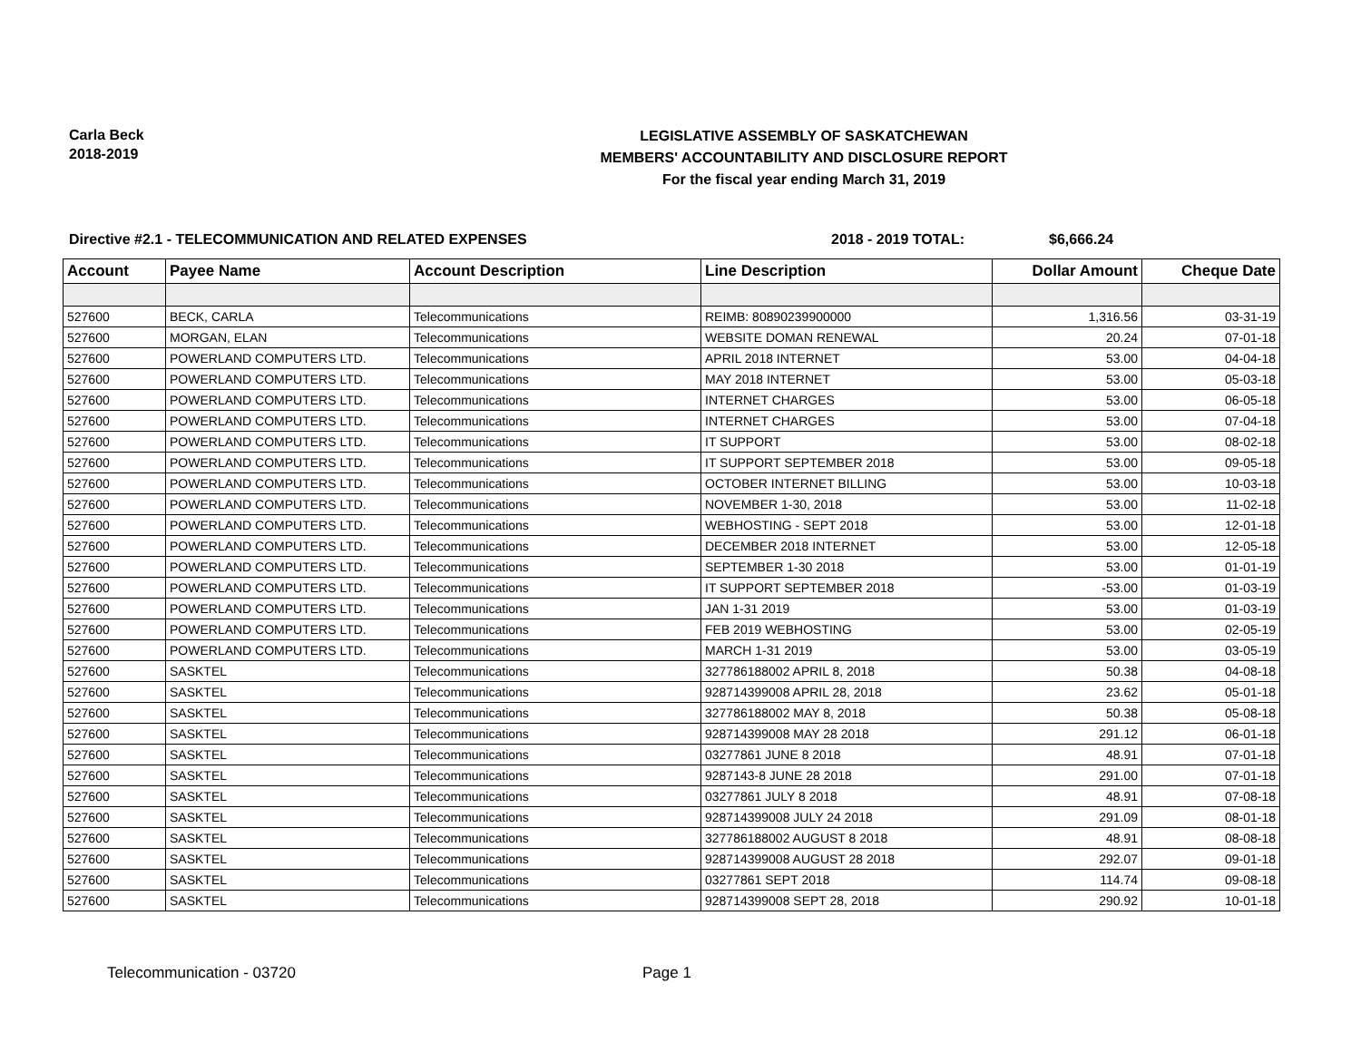Carla Beck
2018-2019
LEGISLATIVE ASSEMBLY OF SASKATCHEWAN
MEMBERS' ACCOUNTABILITY AND DISCLOSURE REPORT
For the fiscal year ending March 31, 2019
Directive #2.1 - TELECOMMUNICATION AND RELATED EXPENSES 2018 - 2019 TOTAL: $6,666.24
| Account | Payee Name | Account Description | Line Description | Dollar Amount | Cheque Date |
| --- | --- | --- | --- | --- | --- |
| 527600 | BECK, CARLA | Telecommunications | REIMB: 80890239900000 | 1,316.56 | 03-31-19 |
| 527600 | MORGAN, ELAN | Telecommunications | WEBSITE DOMAN RENEWAL | 20.24 | 07-01-18 |
| 527600 | POWERLAND COMPUTERS LTD. | Telecommunications | APRIL 2018 INTERNET | 53.00 | 04-04-18 |
| 527600 | POWERLAND COMPUTERS LTD. | Telecommunications | MAY 2018 INTERNET | 53.00 | 05-03-18 |
| 527600 | POWERLAND COMPUTERS LTD. | Telecommunications | INTERNET CHARGES | 53.00 | 06-05-18 |
| 527600 | POWERLAND COMPUTERS LTD. | Telecommunications | INTERNET CHARGES | 53.00 | 07-04-18 |
| 527600 | POWERLAND COMPUTERS LTD. | Telecommunications | IT SUPPORT | 53.00 | 08-02-18 |
| 527600 | POWERLAND COMPUTERS LTD. | Telecommunications | IT SUPPORT SEPTEMBER 2018 | 53.00 | 09-05-18 |
| 527600 | POWERLAND COMPUTERS LTD. | Telecommunications | OCTOBER INTERNET BILLING | 53.00 | 10-03-18 |
| 527600 | POWERLAND COMPUTERS LTD. | Telecommunications | NOVEMBER 1-30, 2018 | 53.00 | 11-02-18 |
| 527600 | POWERLAND COMPUTERS LTD. | Telecommunications | WEBHOSTING - SEPT 2018 | 53.00 | 12-01-18 |
| 527600 | POWERLAND COMPUTERS LTD. | Telecommunications | DECEMBER 2018 INTERNET | 53.00 | 12-05-18 |
| 527600 | POWERLAND COMPUTERS LTD. | Telecommunications | SEPTEMBER 1-30 2018 | 53.00 | 01-01-19 |
| 527600 | POWERLAND COMPUTERS LTD. | Telecommunications | IT SUPPORT SEPTEMBER 2018 | -53.00 | 01-03-19 |
| 527600 | POWERLAND COMPUTERS LTD. | Telecommunications | JAN 1-31 2019 | 53.00 | 01-03-19 |
| 527600 | POWERLAND COMPUTERS LTD. | Telecommunications | FEB 2019 WEBHOSTING | 53.00 | 02-05-19 |
| 527600 | POWERLAND COMPUTERS LTD. | Telecommunications | MARCH 1-31 2019 | 53.00 | 03-05-19 |
| 527600 | SASKTEL | Telecommunications | 327786188002 APRIL 8, 2018 | 50.38 | 04-08-18 |
| 527600 | SASKTEL | Telecommunications | 928714399008 APRIL 28, 2018 | 23.62 | 05-01-18 |
| 527600 | SASKTEL | Telecommunications | 327786188002 MAY 8, 2018 | 50.38 | 05-08-18 |
| 527600 | SASKTEL | Telecommunications | 928714399008 MAY 28 2018 | 291.12 | 06-01-18 |
| 527600 | SASKTEL | Telecommunications | 03277861 JUNE 8 2018 | 48.91 | 07-01-18 |
| 527600 | SASKTEL | Telecommunications | 9287143-8 JUNE 28 2018 | 291.00 | 07-01-18 |
| 527600 | SASKTEL | Telecommunications | 03277861 JULY 8 2018 | 48.91 | 07-08-18 |
| 527600 | SASKTEL | Telecommunications | 928714399008 JULY 24 2018 | 291.09 | 08-01-18 |
| 527600 | SASKTEL | Telecommunications | 327786188002 AUGUST 8 2018 | 48.91 | 08-08-18 |
| 527600 | SASKTEL | Telecommunications | 928714399008 AUGUST 28 2018 | 292.07 | 09-01-18 |
| 527600 | SASKTEL | Telecommunications | 03277861 SEPT 2018 | 114.74 | 09-08-18 |
| 527600 | SASKTEL | Telecommunications | 928714399008 SEPT 28, 2018 | 290.92 | 10-01-18 |
Telecommunication - 03720 Page 1